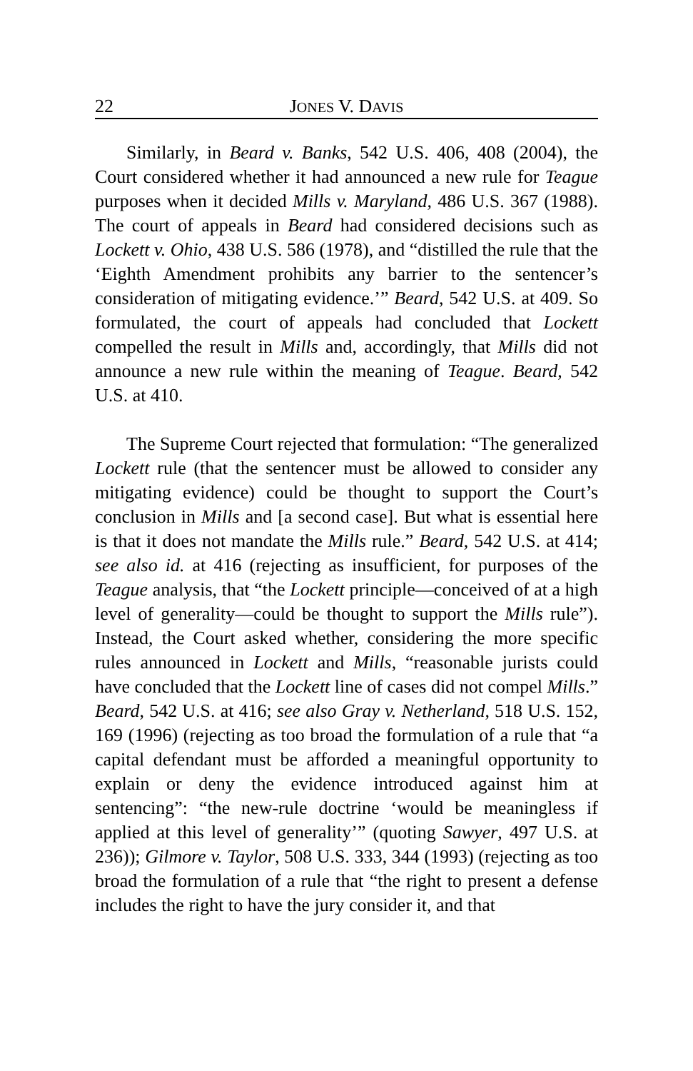22 JONES V. DAVIS
Similarly, in Beard v. Banks, 542 U.S. 406, 408 (2004), the Court considered whether it had announced a new rule for Teague purposes when it decided Mills v. Maryland, 486 U.S. 367 (1988). The court of appeals in Beard had considered decisions such as Lockett v. Ohio, 438 U.S. 586 (1978), and “distilled the rule that the ‘Eighth Amendment prohibits any barrier to the sentencer’s consideration of mitigating evidence.’” Beard, 542 U.S. at 409. So formulated, the court of appeals had concluded that Lockett compelled the result in Mills and, accordingly, that Mills did not announce a new rule within the meaning of Teague. Beard, 542 U.S. at 410.
The Supreme Court rejected that formulation: “The generalized Lockett rule (that the sentencer must be allowed to consider any mitigating evidence) could be thought to support the Court’s conclusion in Mills and [a second case]. But what is essential here is that it does not mandate the Mills rule.” Beard, 542 U.S. at 414; see also id. at 416 (rejecting as insufficient, for purposes of the Teague analysis, that “the Lockett principle—conceived of at a high level of generality—could be thought to support the Mills rule”). Instead, the Court asked whether, considering the more specific rules announced in Lockett and Mills, “reasonable jurists could have concluded that the Lockett line of cases did not compel Mills.” Beard, 542 U.S. at 416; see also Gray v. Netherland, 518 U.S. 152, 169 (1996) (rejecting as too broad the formulation of a rule that “a capital defendant must be afforded a meaningful opportunity to explain or deny the evidence introduced against him at sentencing”: “the new-rule doctrine ‘would be meaningless if applied at this level of generality’” (quoting Sawyer, 497 U.S. at 236)); Gilmore v. Taylor, 508 U.S. 333, 344 (1993) (rejecting as too broad the formulation of a rule that “the right to present a defense includes the right to have the jury consider it, and that